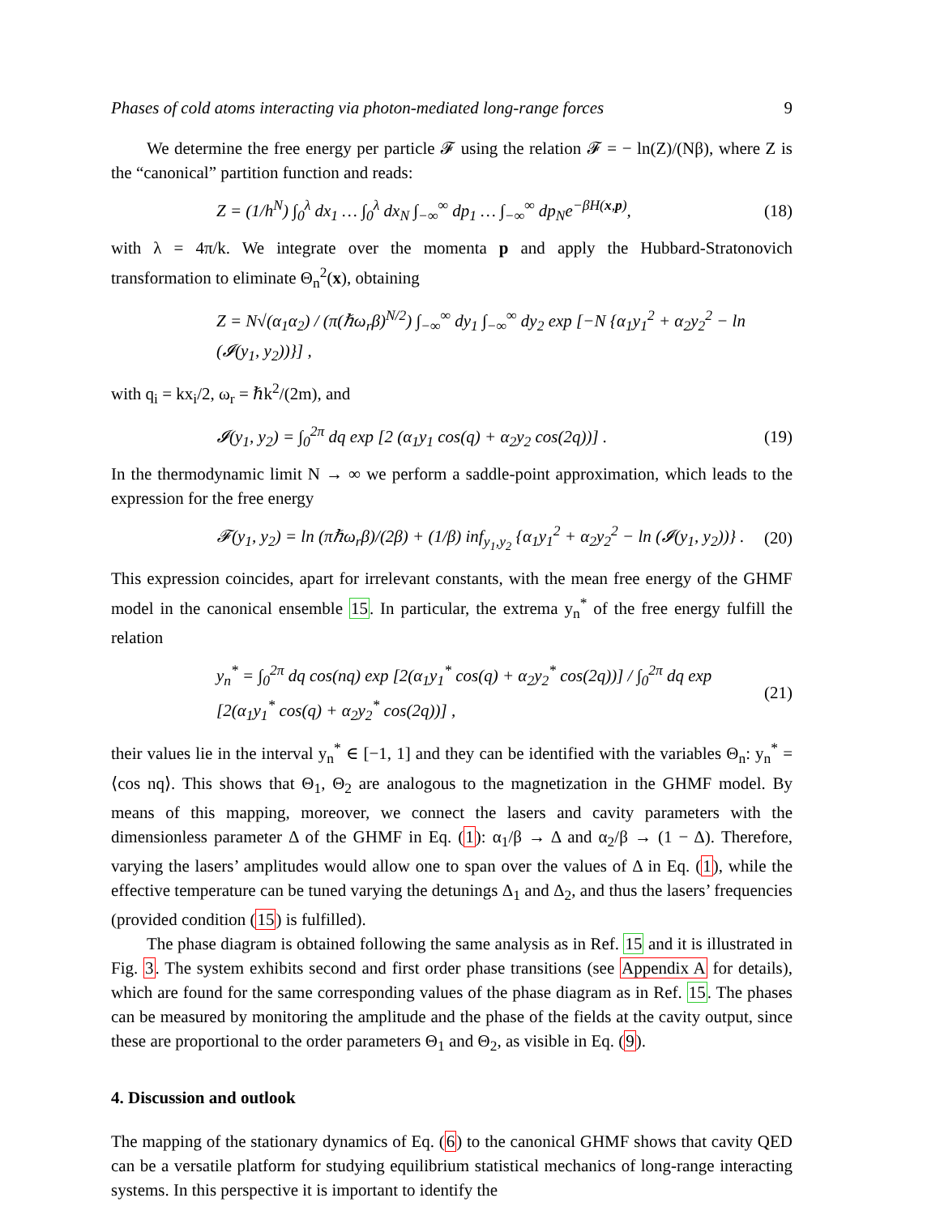Phases of cold atoms interacting via photon-mediated long-range forces 9
We determine the free energy per particle 𝓕 using the relation 𝓕 = − ln(Z)/(Nβ), where Z is the “canonical” partition function and reads:
Z = (1/h<sup>N</sup>) ∫<sub>0</sub><sup>λ</sup> dx<sub>1</sub> … ∫<sub>0</sub><sup>λ</sup> dx<sub>N</sub> ∫<sub>−∞</sub><sup>∞</sup> dp<sub>1</sub> … ∫<sub>−∞</sub><sup>∞</sup> dp<sub>N</sub>e<sup>−βH(x,p)</sup>, (18)
with λ = 4π/k. We integrate over the momenta p and apply the Hubbard-Stratonovich transformation to eliminate Θ<sub>n</sub><sup>2</sup>(x), obtaining
Z = N√(α<sub>1</sub>α<sub>2</sub>) / (π(ℏω<sub>r</sub>β)<sup>N/2</sup>) ∫<sub>−∞</sub><sup>∞</sup> dy<sub>1</sub> ∫<sub>−∞</sub><sup>∞</sup> dy<sub>2</sub> exp [−N {α<sub>1</sub>y<sub>1</sub><sup>2</sup> + α<sub>2</sub>y<sub>2</sub><sup>2</sup> − ln (𝓘(y<sub>1</sub>, y<sub>2</sub>))}] ,
with q<sub>i</sub> = kx<sub>i</sub>/2, ω<sub>r</sub> = ℏk<sup>2</sup>/(2m), and
𝓘(y<sub>1</sub>, y<sub>2</sub>) = ∫<sub>0</sub><sup>2π</sup> dq exp [2 (α<sub>1</sub>y<sub>1</sub> cos(q) + α<sub>2</sub>y<sub>2</sub> cos(2q))] . (19)
In the thermodynamic limit N → ∞ we perform a saddle-point approximation, which leads to the expression for the free energy
𝓕(y<sub>1</sub>, y<sub>2</sub>) = ln (πℏω<sub>r</sub>β)/(2β) + (1/β) inf<sub>y<sub>1</sub>,y<sub>2</sub></sub> {α<sub>1</sub>y<sub>1</sub><sup>2</sup> + α<sub>2</sub>y<sub>2</sub><sup>2</sup> − ln (𝓘(y<sub>1</sub>, y<sub>2</sub>))} . (20)
This expression coincides, apart for irrelevant constants, with the mean free energy of the GHMF model in the canonical ensemble 15. In particular, the extrema y<sub>n</sub><sup>*</sup> of the free energy fulfill the relation
y<sub>n</sub><sup>*</sup> = ∫<sub>0</sub><sup>2π</sup> dq cos(nq) exp [2(α<sub>1</sub>y<sub>1</sub><sup>*</sup> cos(q) + α<sub>2</sub>y<sub>2</sub><sup>*</sup> cos(2q))] / ∫<sub>0</sub><sup>2π</sup> dq exp [2(α<sub>1</sub>y<sub>1</sub><sup>*</sup> cos(q) + α<sub>2</sub>y<sub>2</sub><sup>*</sup> cos(2q))] , (21)
their values lie in the interval y<sub>n</sub><sup>*</sup> ∈ [−1, 1] and they can be identified with the variables Θ<sub>n</sub>: y<sub>n</sub><sup>*</sup> = ⟨cos nq⟩. This shows that Θ<sub>1</sub>, Θ<sub>2</sub> are analogous to the magnetization in the GHMF model. By means of this mapping, moreover, we connect the lasers and cavity parameters with the dimensionless parameter Δ of the GHMF in Eq. (1): α<sub>1</sub>/β → Δ and α<sub>2</sub>/β → (1 − Δ). Therefore, varying the lasers’ amplitudes would allow one to span over the values of Δ in Eq. (1), while the effective temperature can be tuned varying the detunings Δ<sub>1</sub> and Δ<sub>2</sub>, and thus the lasers’ frequencies (provided condition (15) is fulfilled).
The phase diagram is obtained following the same analysis as in Ref. 15 and it is illustrated in Fig. 3. The system exhibits second and first order phase transitions (see Appendix A for details), which are found for the same corresponding values of the phase diagram as in Ref. 15. The phases can be measured by monitoring the amplitude and the phase of the fields at the cavity output, since these are proportional to the order parameters Θ<sub>1</sub> and Θ<sub>2</sub>, as visible in Eq. (9).
4. Discussion and outlook
The mapping of the stationary dynamics of Eq. (6) to the canonical GHMF shows that cavity QED can be a versatile platform for studying equilibrium statistical mechanics of long-range interacting systems. In this perspective it is important to identify the